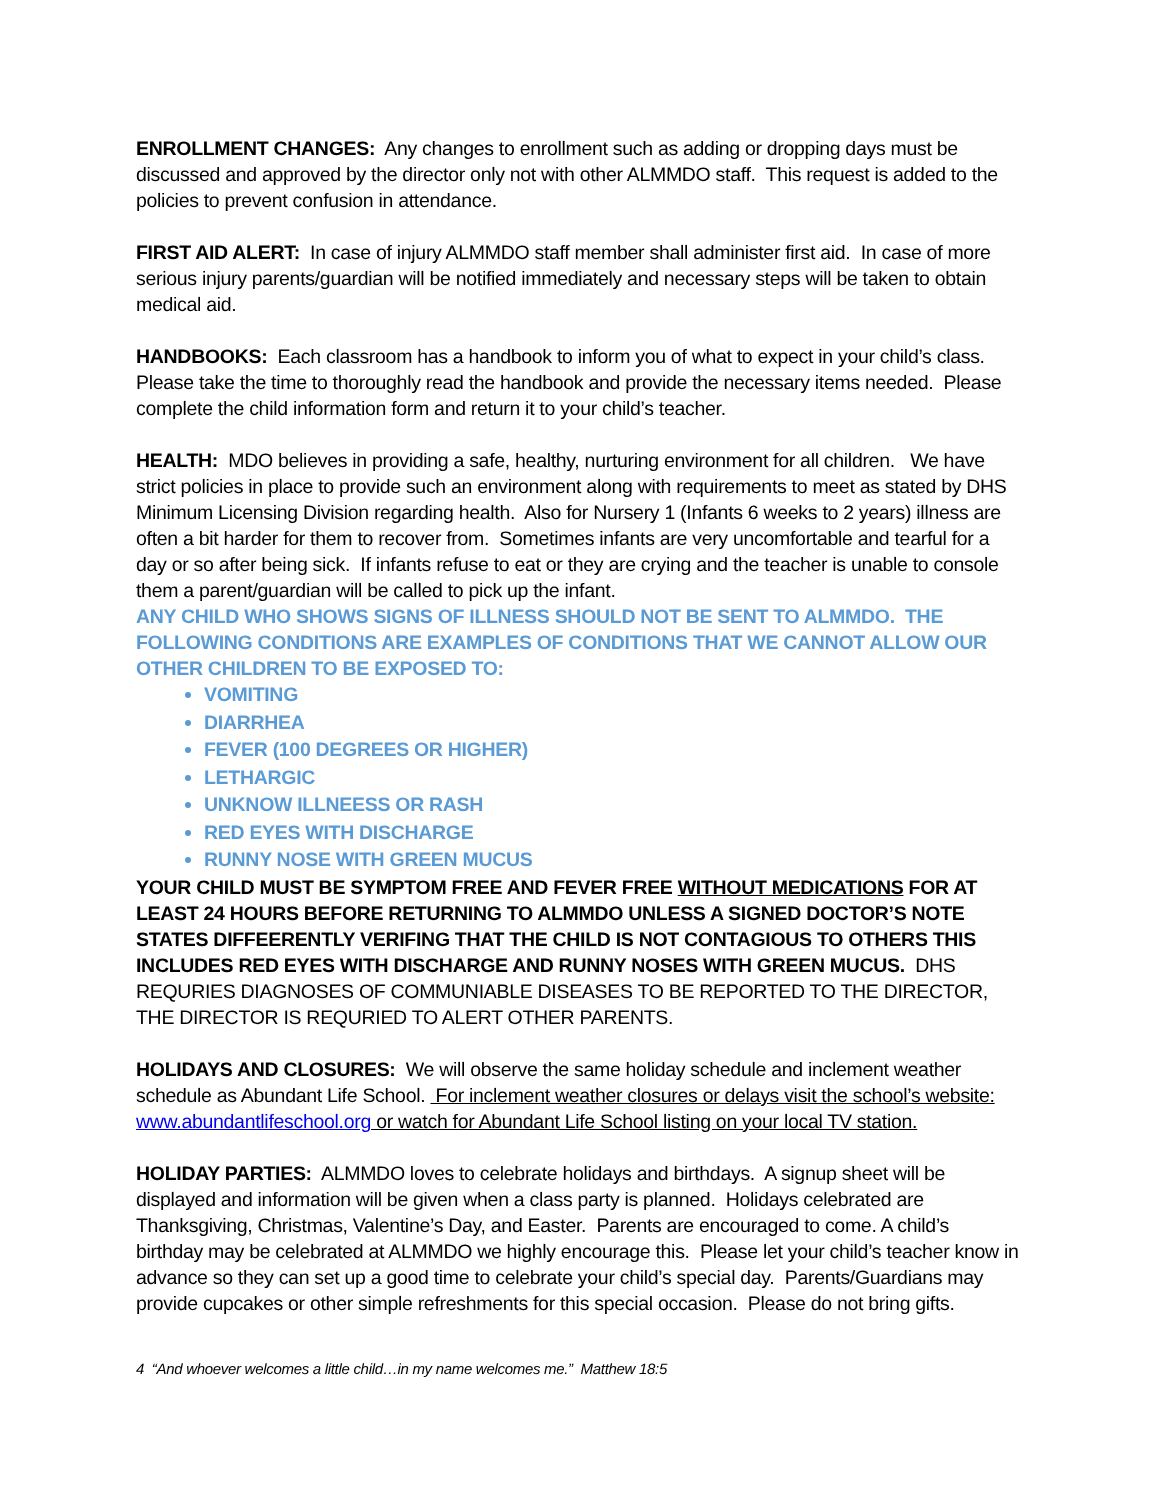ENROLLMENT CHANGES: Any changes to enrollment such as adding or dropping days must be discussed and approved by the director only not with other ALMMDO staff. This request is added to the policies to prevent confusion in attendance.
FIRST AID ALERT: In case of injury ALMMDO staff member shall administer first aid. In case of more serious injury parents/guardian will be notified immediately and necessary steps will be taken to obtain medical aid.
HANDBOOKS: Each classroom has a handbook to inform you of what to expect in your child’s class. Please take the time to thoroughly read the handbook and provide the necessary items needed. Please complete the child information form and return it to your child’s teacher.
HEALTH: MDO believes in providing a safe, healthy, nurturing environment for all children. We have strict policies in place to provide such an environment along with requirements to meet as stated by DHS Minimum Licensing Division regarding health. Also for Nursery 1 (Infants 6 weeks to 2 years) illness are often a bit harder for them to recover from. Sometimes infants are very uncomfortable and tearful for a day or so after being sick. If infants refuse to eat or they are crying and the teacher is unable to console them a parent/guardian will be called to pick up the infant.
ANY CHILD WHO SHOWS SIGNS OF ILLNESS SHOULD NOT BE SENT TO ALMMDO. THE FOLLOWING CONDITIONS ARE EXAMPLES OF CONDITIONS THAT WE CANNOT ALLOW OUR OTHER CHILDREN TO BE EXPOSED TO:
VOMITING
DIARRHEA
FEVER (100 DEGREES OR HIGHER)
LETHARGIC
UNKNOW ILLNEESS OR RASH
RED EYES WITH DISCHARGE
RUNNY NOSE WITH GREEN MUCUS
YOUR CHILD MUST BE SYMPTOM FREE AND FEVER FREE WITHOUT MEDICATIONS FOR AT LEAST 24 HOURS BEFORE RETURNING TO ALMMDO UNLESS A SIGNED DOCTOR’S NOTE STATES DIFFEERENTLY VERIFING THAT THE CHILD IS NOT CONTAGIOUS TO OTHERS THIS INCLUDES RED EYES WITH DISCHARGE AND RUNNY NOSES WITH GREEN MUCUS. DHS REQURIES DIAGNOSES OF COMMUNIABLE DISEASES TO BE REPORTED TO THE DIRECTOR, THE DIRECTOR IS REQURIED TO ALERT OTHER PARENTS.
HOLIDAYS AND CLOSURES: We will observe the same holiday schedule and inclement weather schedule as Abundant Life School. For inclement weather closures or delays visit the school’s website: www.abundantlifeschool.org or watch for Abundant Life School listing on your local TV station.
HOLIDAY PARTIES: ALMMDO loves to celebrate holidays and birthdays. A signup sheet will be displayed and information will be given when a class party is planned. Holidays celebrated are Thanksgiving, Christmas, Valentine’s Day, and Easter. Parents are encouraged to come. A child’s birthday may be celebrated at ALMMDO we highly encourage this. Please let your child’s teacher know in advance so they can set up a good time to celebrate your child’s special day. Parents/Guardians may provide cupcakes or other simple refreshments for this special occasion. Please do not bring gifts.
4 “And whoever welcomes a little child…in my name welcomes me.” Matthew 18:5